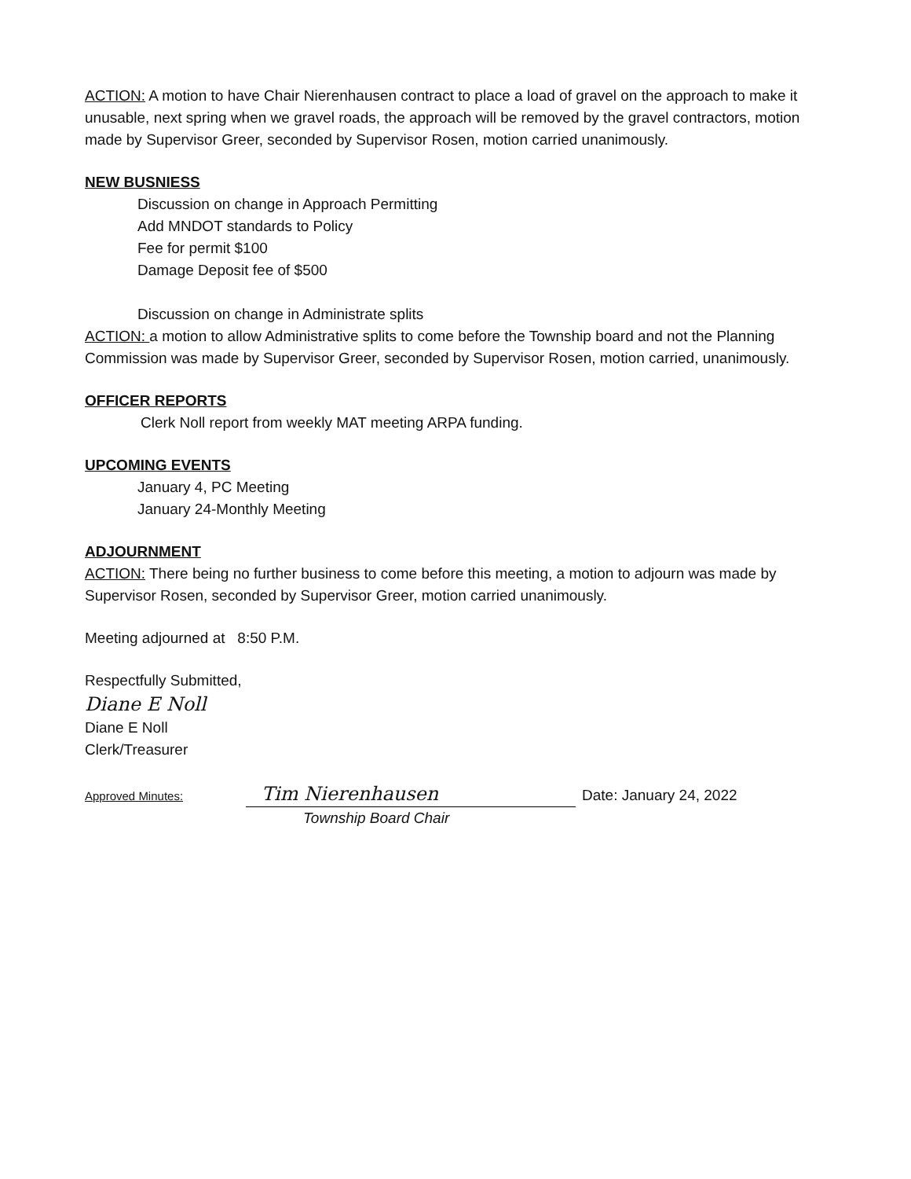ACTION: A motion to have Chair Nierenhausen contract to place a load of gravel on the approach to make it unusable, next spring when we gravel roads, the approach will be removed by the gravel contractors, motion made by Supervisor Greer, seconded by Supervisor Rosen, motion carried unanimously.
NEW BUSNIESS
Discussion on change in Approach Permitting
Add MNDOT standards to Policy
Fee for permit $100
Damage Deposit fee of $500
Discussion on change in Administrate splits
ACTION: a motion to allow Administrative splits to come before the Township board and not the Planning Commission was made by Supervisor Greer, seconded by Supervisor Rosen, motion carried, unanimously.
OFFICER REPORTS
Clerk Noll report from weekly MAT meeting ARPA funding.
UPCOMING EVENTS
January 4, PC Meeting
January 24-Monthly Meeting
ADJOURNMENT
ACTION: There being no further business to come before this meeting, a motion to adjourn was made by Supervisor Rosen, seconded by Supervisor Greer, motion carried unanimously.
Meeting adjourned at 8:50 P.M.
Respectfully Submitted,
Diane E Noll
Diane E Noll
Clerk/Treasurer
Approved Minutes: Tim Nierenhausen Date: January 24, 2022
Township Board Chair